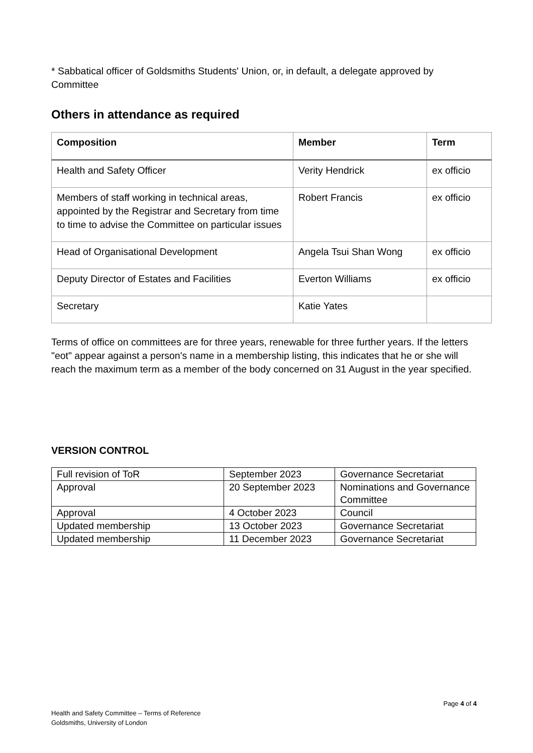* Sabbatical officer of Goldsmiths Students' Union, or, in default, a delegate approved by Committee
Others in attendance as required
| Composition | Member | Term |
| --- | --- | --- |
| Health and Safety Officer | Verity Hendrick | ex officio |
| Members of staff working in technical areas, appointed by the Registrar and Secretary from time to time to advise the Committee on particular issues | Robert Francis | ex officio |
| Head of Organisational Development | Angela Tsui Shan Wong | ex officio |
| Deputy Director of Estates and Facilities | Everton Williams | ex officio |
| Secretary | Katie Yates | |
Terms of office on committees are for three years, renewable for three further years. If the letters "eot" appear against a person's name in a membership listing, this indicates that he or she will reach the maximum term as a member of the body concerned on 31 August in the year specified.
VERSION CONTROL
| Full revision of ToR | September 2023 | Governance Secretariat |
| Approval | 20 September 2023 | Nominations and Governance Committee |
| Approval | 4 October 2023 | Council |
| Updated membership | 13 October 2023 | Governance Secretariat |
| Updated membership | 11 December 2023 | Governance Secretariat |
Page 4 of 4
Health and Safety Committee – Terms of Reference
Goldsmiths, University of London